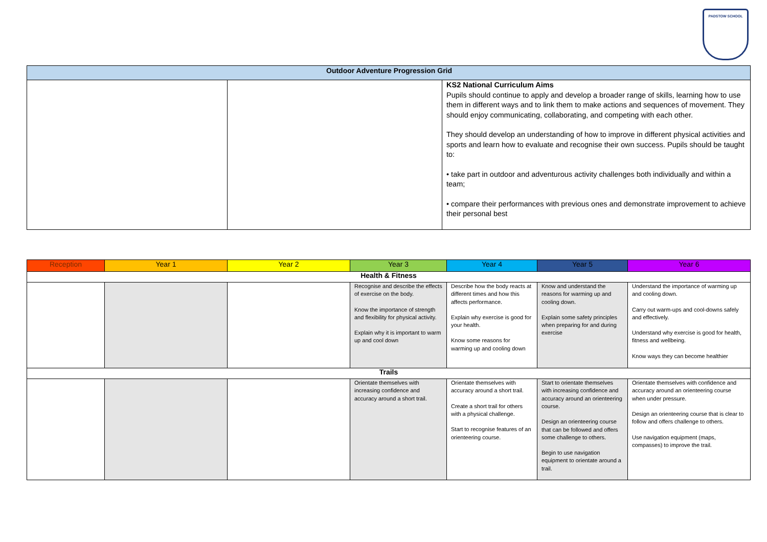PADSTOW SCHOOL
| Outdoor Adventure Progression Grid | | |
| --- | --- | --- |
| | | KS2 National Curriculum Aims Pupils should continue to apply and develop a broader range of skills, learning how to use them in different ways and to link them to make actions and sequences of movement. They should enjoy communicating, collaborating, and competing with each other. They should develop an understanding of how to improve in different physical activities and sports and learn how to evaluate and recognise their own success. Pupils should be taught to: • take part in outdoor and adventurous activity challenges both individually and within a team; • compare their performances with previous ones and demonstrate improvement to achieve their personal best |
| Reception | Year 1 | Year 2 | Year 3 | Year 4 | Year 5 | Year 6 |
| --- | --- | --- | --- | --- | --- | --- |
| Health & Fitness | | | | | | |
| | | | Recognise and describe the effects of exercise on the body. Know the importance of strength and flexibility for physical activity. Explain why it is important to warm up and cool down | Describe how the body reacts at different times and how this affects performance. Explain why exercise is good for your health. Know some reasons for warming up and cooling down | Know and understand the reasons for warming up and cooling down. Explain some safety principles when preparing for and during exercise | Understand the importance of warming up and cooling down. Carry out warm-ups and cool-downs safely and effectively. Understand why exercise is good for health, fitness and wellbeing. Know ways they can become healthier |
| Trails | | | | | | |
| | | | Orientate themselves with increasing confidence and accuracy around a short trail. | Orientate themselves with accuracy around a short trail. Create a short trail for others with a physical challenge. Start to recognise features of an orienteering course. | Start to orientate themselves with increasing confidence and accuracy around an orienteering course. Design an orienteering course that can be followed and offers some challenge to others. Begin to use navigation equipment to orientate around a trail. | Orientate themselves with confidence and accuracy around an orienteering course when under pressure. Design an orienteering course that is clear to follow and offers challenge to others. Use navigation equipment (maps, compasses) to improve the trail. |